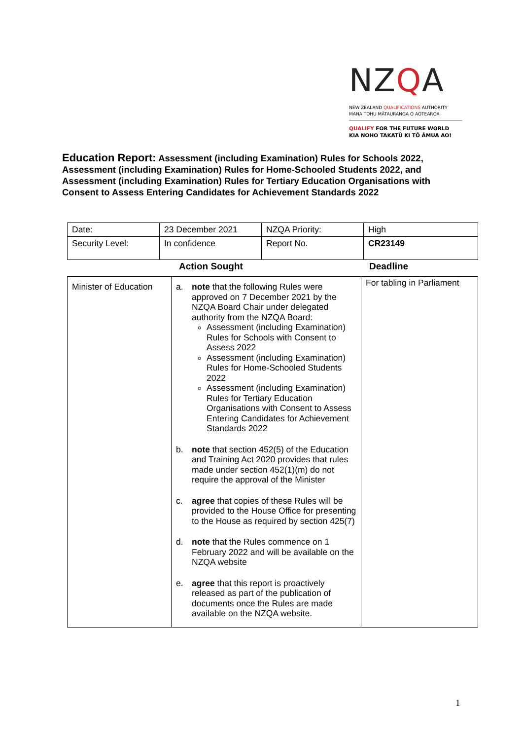NZQA
NEW ZEALAND QUALIFICATIONS AUTHORITY
MANA TOHU MĀTAURANGA O AOTEAROA
QUALIFY FOR THE FUTURE WORLD
KIA NOHO TAKATŪ KI TŌ ĀMUA AO!
Education Report: Assessment (including Examination) Rules for Schools 2022, Assessment (including Examination) Rules for Home-Schooled Students 2022, and Assessment (including Examination) Rules for Tertiary Education Organisations with Consent to Assess Entering Candidates for Achievement Standards 2022
| Date: | 23 December 2021 | NZQA Priority: | High |
| Security Level: | In confidence | Report No. | CR23149 |
| | Action Sought | Deadline |
| Minister of Education | a. note that the following Rules were approved on 7 December 2021 by the NZQA Board Chair under delegated authority from the NZQA Board: Assessment (including Examination) Rules for Schools with Consent to Assess 2022 Assessment (including Examination) Rules for Home-Schooled Students 2022 Assessment (including Examination) Rules for Tertiary Education Organisations with Consent to Assess Entering Candidates for Achievement Standards 2022 b. note that section 452(5) of the Education and Training Act 2020 provides that rules made under section 452(1)(m) do not require the approval of the Minister c. agree that copies of these Rules will be provided to the House Office for presenting to the House as required by section 425(7) d. note that the Rules commence on 1 February 2022 and will be available on the NZQA website e. agree that this report is proactively released as part of the publication of documents once the Rules are made available on the NZQA website. | For tabling in Parliament |
1